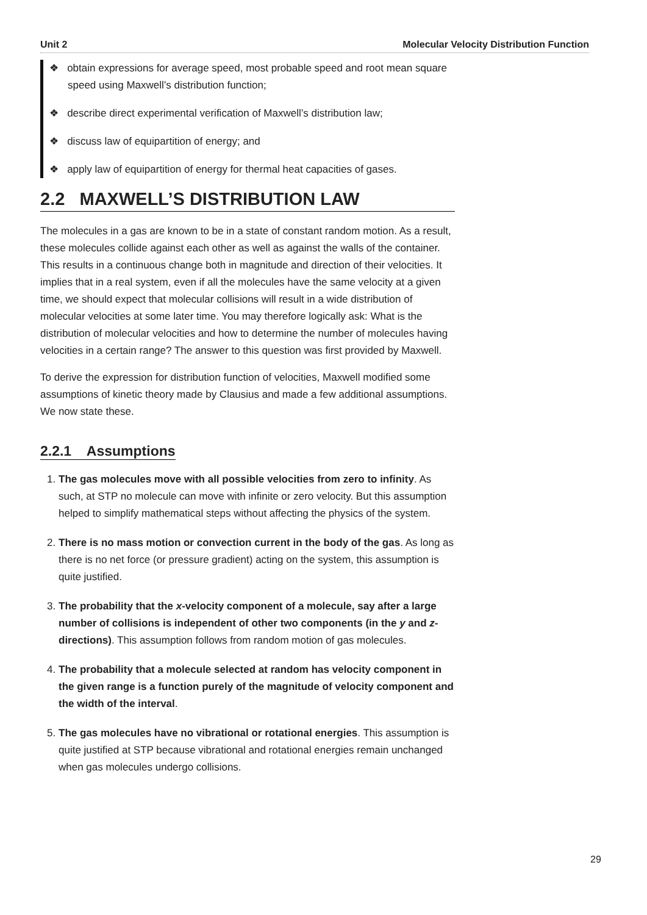Unit 2 Molecular Velocity Distribution Function
❖ obtain expressions for average speed, most probable speed and root mean square speed using Maxwell’s distribution function;
❖ describe direct experimental verification of Maxwell’s distribution law;
❖ discuss law of equipartition of energy; and
❖ apply law of equipartition of energy for thermal heat capacities of gases.
2.2 MAXWELL’S DISTRIBUTION LAW
The molecules in a gas are known to be in a state of constant random motion. As a result, these molecules collide against each other as well as against the walls of the container. This results in a continuous change both in magnitude and direction of their velocities. It implies that in a real system, even if all the molecules have the same velocity at a given time, we should expect that molecular collisions will result in a wide distribution of molecular velocities at some later time. You may therefore logically ask: What is the distribution of molecular velocities and how to determine the number of molecules having velocities in a certain range? The answer to this question was first provided by Maxwell.
To derive the expression for distribution function of velocities, Maxwell modified some assumptions of kinetic theory made by Clausius and made a few additional assumptions. We now state these.
2.2.1 Assumptions
1. The gas molecules move with all possible velocities from zero to infinity. As such, at STP no molecule can move with infinite or zero velocity. But this assumption helped to simplify mathematical steps without affecting the physics of the system.
2. There is no mass motion or convection current in the body of the gas. As long as there is no net force (or pressure gradient) acting on the system, this assumption is quite justified.
3. The probability that the x-velocity component of a molecule, say after a large number of collisions is independent of other two components (in the y and z-directions). This assumption follows from random motion of gas molecules.
4. The probability that a molecule selected at random has velocity component in the given range is a function purely of the magnitude of velocity component and the width of the interval.
5. The gas molecules have no vibrational or rotational energies. This assumption is quite justified at STP because vibrational and rotational energies remain unchanged when gas molecules undergo collisions.
29